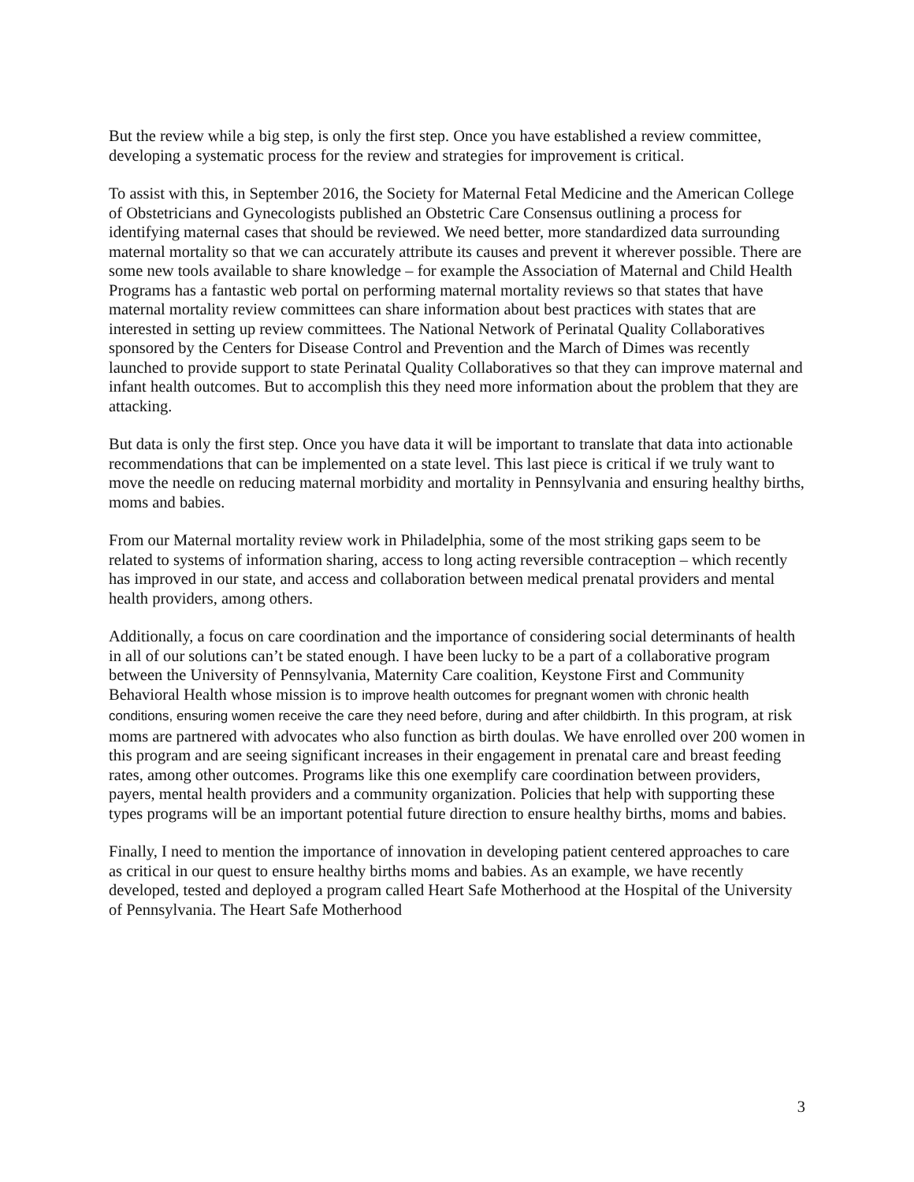But the review while a big step, is only the first step. Once you have established a review committee, developing a systematic process for the review and strategies for improvement is critical.
To assist with this, in September 2016, the Society for Maternal Fetal Medicine and the American College of Obstetricians and Gynecologists published an Obstetric Care Consensus outlining a process for identifying maternal cases that should be reviewed. We need better, more standardized data surrounding maternal mortality so that we can accurately attribute its causes and prevent it wherever possible. There are some new tools available to share knowledge – for example the Association of Maternal and Child Health Programs has a fantastic web portal on performing maternal mortality reviews so that states that have maternal mortality review committees can share information about best practices with states that are interested in setting up review committees. The National Network of Perinatal Quality Collaboratives sponsored by the Centers for Disease Control and Prevention and the March of Dimes was recently launched to provide support to state Perinatal Quality Collaboratives so that they can improve maternal and infant health outcomes. But to accomplish this they need more information about the problem that they are attacking.
But data is only the first step. Once you have data it will be important to translate that data into actionable recommendations that can be implemented on a state level. This last piece is critical if we truly want to move the needle on reducing maternal morbidity and mortality in Pennsylvania and ensuring healthy births, moms and babies.
From our Maternal mortality review work in Philadelphia, some of the most striking gaps seem to be related to systems of information sharing, access to long acting reversible contraception – which recently has improved in our state, and access and collaboration between medical prenatal providers and mental health providers, among others.
Additionally, a focus on care coordination and the importance of considering social determinants of health in all of our solutions can’t be stated enough. I have been lucky to be a part of a collaborative program between the University of Pennsylvania, Maternity Care coalition, Keystone First and Community Behavioral Health whose mission is to improve health outcomes for pregnant women with chronic health conditions, ensuring women receive the care they need before, during and after childbirth. In this program, at risk moms are partnered with advocates who also function as birth doulas. We have enrolled over 200 women in this program and are seeing significant increases in their engagement in prenatal care and breast feeding rates, among other outcomes. Programs like this one exemplify care coordination between providers, payers, mental health providers and a community organization. Policies that help with supporting these types programs will be an important potential future direction to ensure healthy births, moms and babies.
Finally, I need to mention the importance of innovation in developing patient centered approaches to care as critical in our quest to ensure healthy births moms and babies. As an example, we have recently developed, tested and deployed a program called Heart Safe Motherhood at the Hospital of the University of Pennsylvania. The Heart Safe Motherhood
3